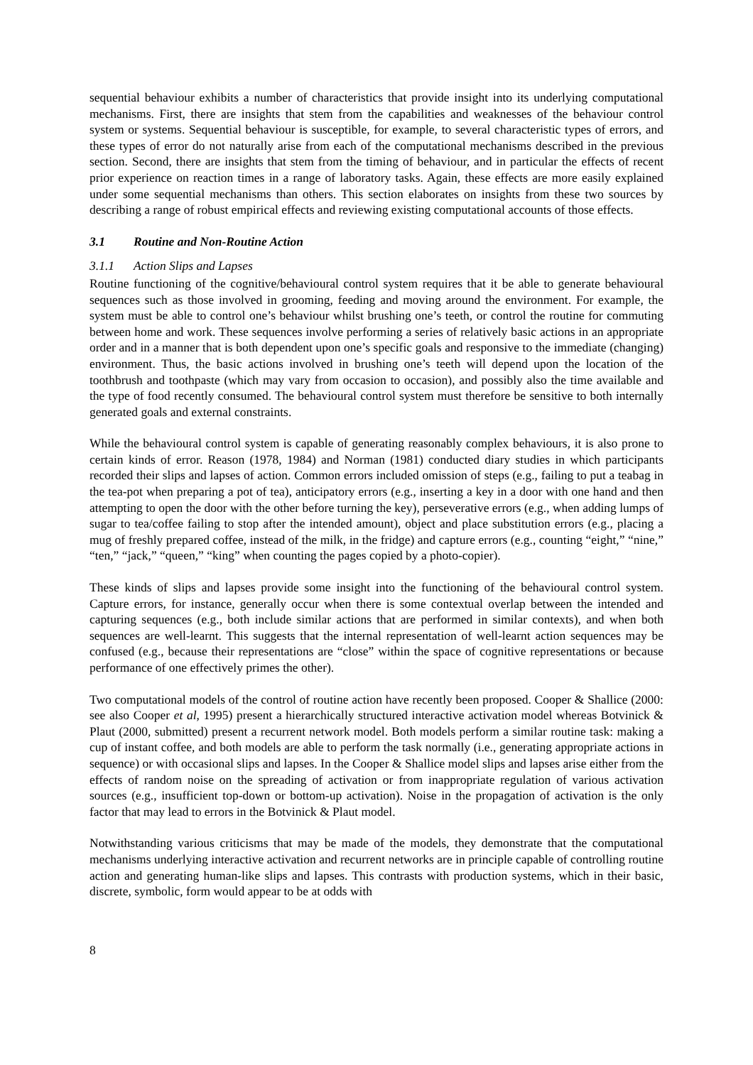sequential behaviour exhibits a number of characteristics that provide insight into its underlying computational mechanisms. First, there are insights that stem from the capabilities and weaknesses of the behaviour control system or systems. Sequential behaviour is susceptible, for example, to several characteristic types of errors, and these types of error do not naturally arise from each of the computational mechanisms described in the previous section. Second, there are insights that stem from the timing of behaviour, and in particular the effects of recent prior experience on reaction times in a range of laboratory tasks. Again, these effects are more easily explained under some sequential mechanisms than others. This section elaborates on insights from these two sources by describing a range of robust empirical effects and reviewing existing computational accounts of those effects.
3.1 Routine and Non-Routine Action
3.1.1 Action Slips and Lapses
Routine functioning of the cognitive/behavioural control system requires that it be able to generate behavioural sequences such as those involved in grooming, feeding and moving around the environment. For example, the system must be able to control one’s behaviour whilst brushing one’s teeth, or control the routine for commuting between home and work. These sequences involve performing a series of relatively basic actions in an appropriate order and in a manner that is both dependent upon one’s specific goals and responsive to the immediate (changing) environment. Thus, the basic actions involved in brushing one’s teeth will depend upon the location of the toothbrush and toothpaste (which may vary from occasion to occasion), and possibly also the time available and the type of food recently consumed. The behavioural control system must therefore be sensitive to both internally generated goals and external constraints.
While the behavioural control system is capable of generating reasonably complex behaviours, it is also prone to certain kinds of error. Reason (1978, 1984) and Norman (1981) conducted diary studies in which participants recorded their slips and lapses of action. Common errors included omission of steps (e.g., failing to put a teabag in the tea-pot when preparing a pot of tea), anticipatory errors (e.g., inserting a key in a door with one hand and then attempting to open the door with the other before turning the key), perseverative errors (e.g., when adding lumps of sugar to tea/coffee failing to stop after the intended amount), object and place substitution errors (e.g., placing a mug of freshly prepared coffee, instead of the milk, in the fridge) and capture errors (e.g., counting “eight,” “nine,” “ten,” “jack,” “queen,” “king” when counting the pages copied by a photo-copier).
These kinds of slips and lapses provide some insight into the functioning of the behavioural control system. Capture errors, for instance, generally occur when there is some contextual overlap between the intended and capturing sequences (e.g., both include similar actions that are performed in similar contexts), and when both sequences are well-learnt. This suggests that the internal representation of well-learnt action sequences may be confused (e.g., because their representations are “close” within the space of cognitive representations or because performance of one effectively primes the other).
Two computational models of the control of routine action have recently been proposed. Cooper & Shallice (2000: see also Cooper et al, 1995) present a hierarchically structured interactive activation model whereas Botvinick & Plaut (2000, submitted) present a recurrent network model. Both models perform a similar routine task: making a cup of instant coffee, and both models are able to perform the task normally (i.e., generating appropriate actions in sequence) or with occasional slips and lapses. In the Cooper & Shallice model slips and lapses arise either from the effects of random noise on the spreading of activation or from inappropriate regulation of various activation sources (e.g., insufficient top-down or bottom-up activation). Noise in the propagation of activation is the only factor that may lead to errors in the Botvinick & Plaut model.
Notwithstanding various criticisms that may be made of the models, they demonstrate that the computational mechanisms underlying interactive activation and recurrent networks are in principle capable of controlling routine action and generating human-like slips and lapses. This contrasts with production systems, which in their basic, discrete, symbolic, form would appear to be at odds with
8